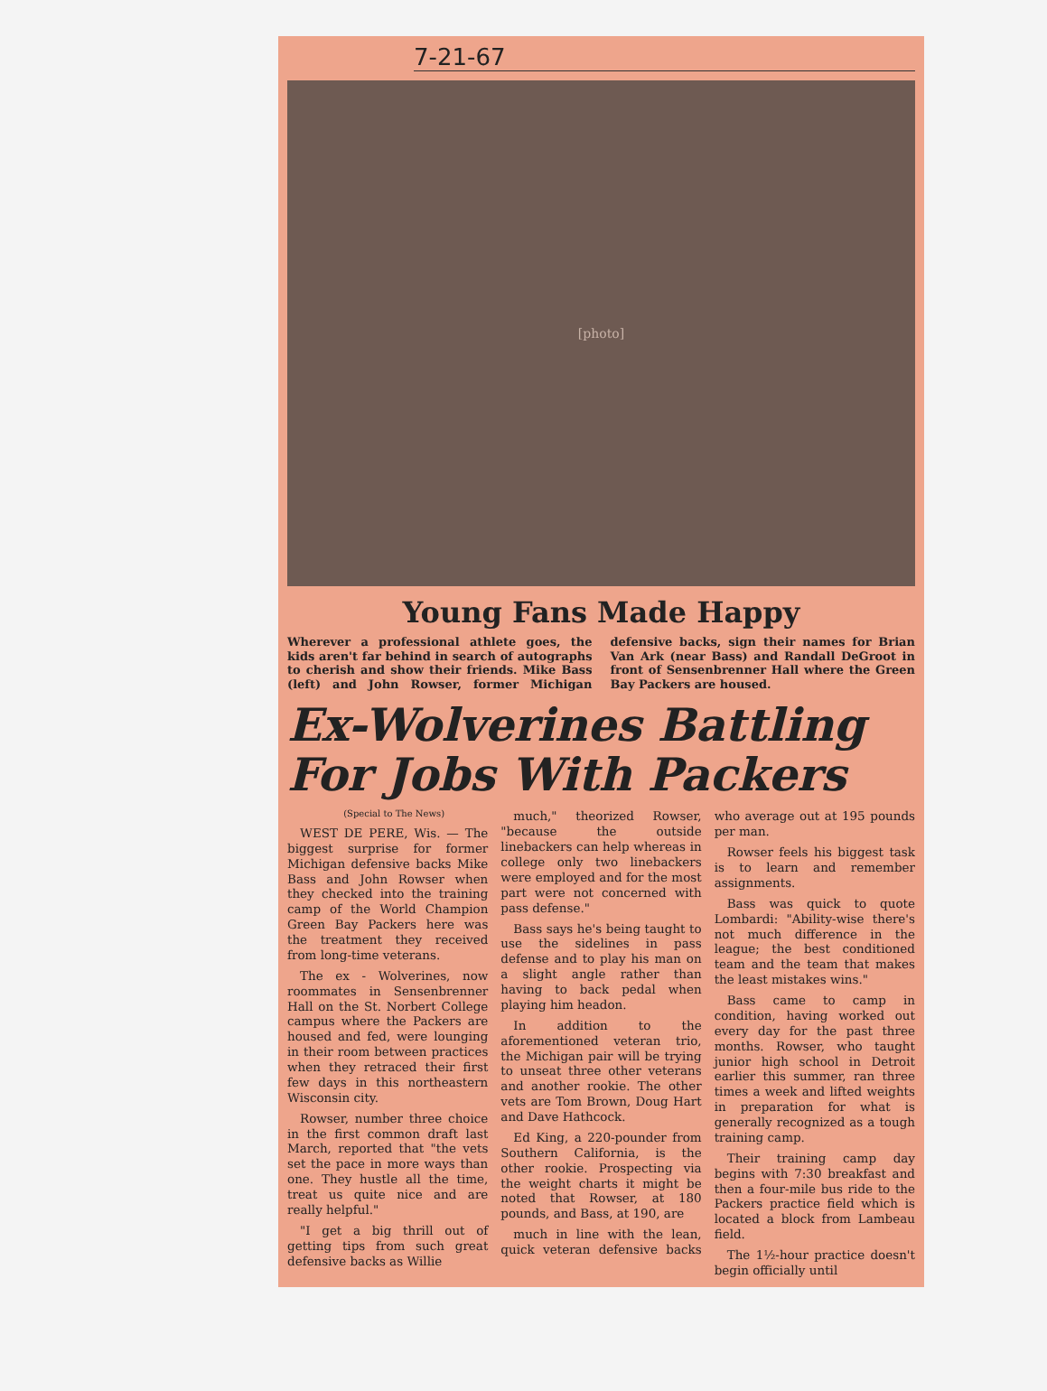7-21-67
[photo]
Young Fans Made Happy
Wherever a professional athlete goes, the kids aren't far behind in search of autographs to cherish and show their friends. Mike Bass (left) and John Rowser, former Michigan defensive backs, sign their names for Brian Van Ark (near Bass) and Randall DeGroot in front of Sensenbrenner Hall where the Green Bay Packers are housed.
Ex-Wolverines Battling For Jobs With Packers
(Special to The News)
WEST DE PERE, Wis. — The biggest surprise for former Michigan defensive backs Mike Bass and John Rowser when they checked into the training camp of the World Champion Green Bay Packers here was the treatment they received from long-time veterans.
The ex - Wolverines, now roommates in Sensenbrenner Hall on the St. Norbert College campus where the Packers are housed and fed, were lounging in their room between practices when they retraced their first few days in this northeastern Wisconsin city.
Rowser, number three choice in the first common draft last March, reported that "the vets set the pace in more ways than one. They hustle all the time, treat us quite nice and are really helpful."
"I get a big thrill out of getting tips from such great defensive backs as Willie
much," theorized Rowser, "because the outside linebackers can help whereas in college only two linebackers were employed and for the most part were not concerned with pass defense."
Bass says he's being taught to use the sidelines in pass defense and to play his man on a slight angle rather than having to back pedal when playing him headon.
In addition to the aforementioned veteran trio, the Michigan pair will be trying to unseat three other veterans and another rookie. The other vets are Tom Brown, Doug Hart and Dave Hathcock.
Ed King, a 220-pounder from Southern California, is the other rookie. Prospecting via the weight charts it might be noted that Rowser, at 180 pounds, and Bass, at 190, are
much in line with the lean, quick veteran defensive backs who average out at 195 pounds per man.
Rowser feels his biggest task is to learn and remember assignments.
Bass was quick to quote Lombardi: "Ability-wise there's not much difference in the league; the best conditioned team and the team that makes the least mistakes wins."
Bass came to camp in condition, having worked out every day for the past three months. Rowser, who taught junior high school in Detroit earlier this summer, ran three times a week and lifted weights in preparation for what is generally recognized as a tough training camp.
Their training camp day begins with 7:30 breakfast and then a four-mile bus ride to the Packers practice field which is located a block from Lambeau field.
The 1½-hour practice doesn't begin officially until